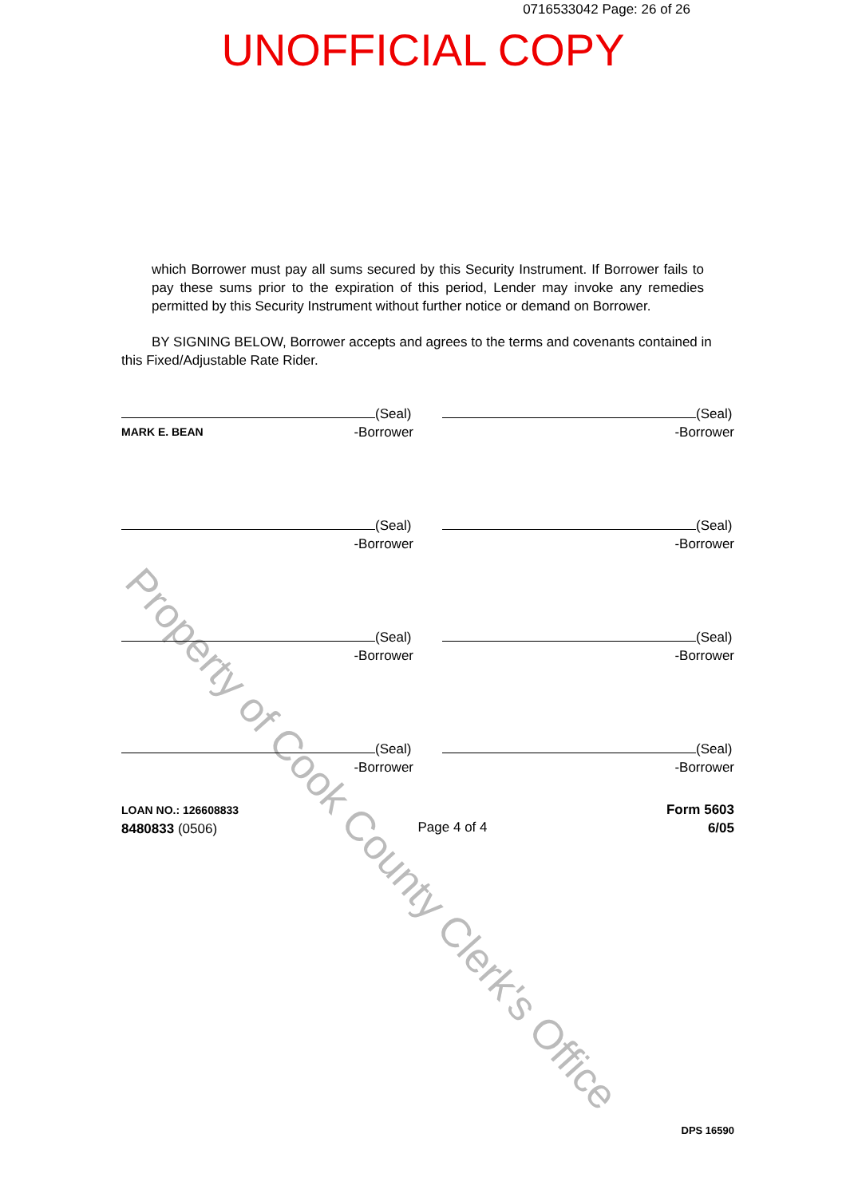0716533042 Page: 26 of 26
UNOFFICIAL COPY
Property of Cook County Clerk's Office
which Borrower must pay all sums secured by this Security Instrument. If Borrower fails to pay these sums prior to the expiration of this period, Lender may invoke any remedies permitted by this Security Instrument without further notice or demand on Borrower.
BY SIGNING BELOW, Borrower accepts and agrees to the terms and covenants contained in this Fixed/Adjustable Rate Rider.
(Seal)
MARK E. BEAN -Borrower
(Seal)
-Borrower
(Seal)
-Borrower
(Seal)
-Borrower
(Seal)
-Borrower
(Seal)
-Borrower
(Seal)
-Borrower
(Seal)
-Borrower
LOAN NO.: 126608833
8480833 (0506)
Page 4 of 4
Form 5603
6/05
DPS 16590